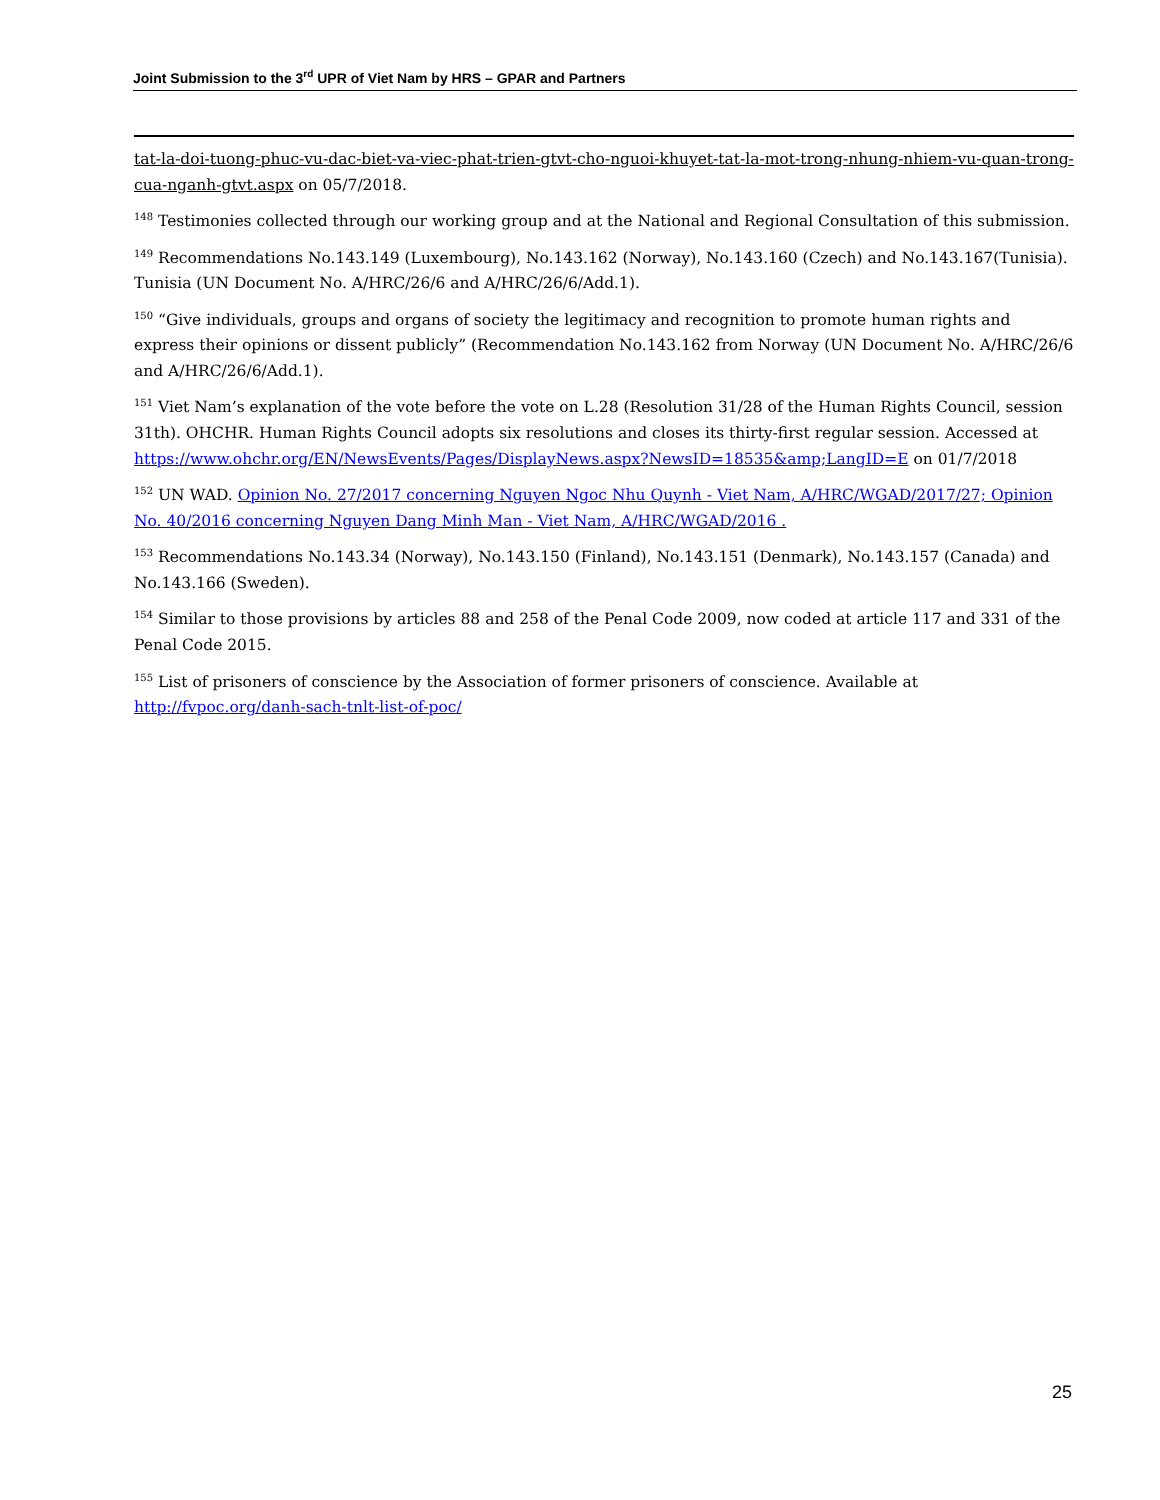Joint Submission to the 3<sup>rd</sup> UPR of Viet Nam by HRS – GPAR and Partners
tat-la-doi-tuong-phuc-vu-dac-biet-va-viec-phat-trien-gtvt-cho-nguoi-khuyet-tat-la-mot-trong-nhung-nhiem-vu-quan-trong-cua-nganh-gtvt.aspx on 05/7/2018.
<sup>148</sup> Testimonies collected through our working group and at the National and Regional Consultation of this submission.
<sup>149</sup> Recommendations No.143.149 (Luxembourg), No.143.162 (Norway), No.143.160 (Czech) and No.143.167(Tunisia). Tunisia (UN Document No. A/HRC/26/6 and A/HRC/26/6/Add.1).
<sup>150</sup> “Give individuals, groups and organs of society the legitimacy and recognition to promote human rights and express their opinions or dissent publicly” (Recommendation No.143.162 from Norway (UN Document No. A/HRC/26/6 and A/HRC/26/6/Add.1).
<sup>151</sup> Viet Nam’s explanation of the vote before the vote on L.28 (Resolution 31/28 of the Human Rights Council, session 31th). OHCHR. Human Rights Council adopts six resolutions and closes its thirty-first regular session. Accessed at https://www.ohchr.org/EN/NewsEvents/Pages/DisplayNews.aspx?NewsID=18535&amp;LangID=E on 01/7/2018
<sup>152</sup> UN WAD. Opinion No. 27/2017 concerning Nguyen Ngoc Nhu Quynh - Viet Nam, A/HRC/WGAD/2017/27; Opinion No. 40/2016 concerning Nguyen Dang Minh Man - Viet Nam, A/HRC/WGAD/2016 .
<sup>153</sup> Recommendations No.143.34 (Norway), No.143.150 (Finland), No.143.151 (Denmark), No.143.157 (Canada) and No.143.166 (Sweden).
<sup>154</sup> Similar to those provisions by articles 88 and 258 of the Penal Code 2009, now coded at article 117 and 331 of the Penal Code 2015.
<sup>155</sup> List of prisoners of conscience by the Association of former prisoners of conscience. Available at http://fvpoc.org/danh-sach-tnlt-list-of-poc/
25